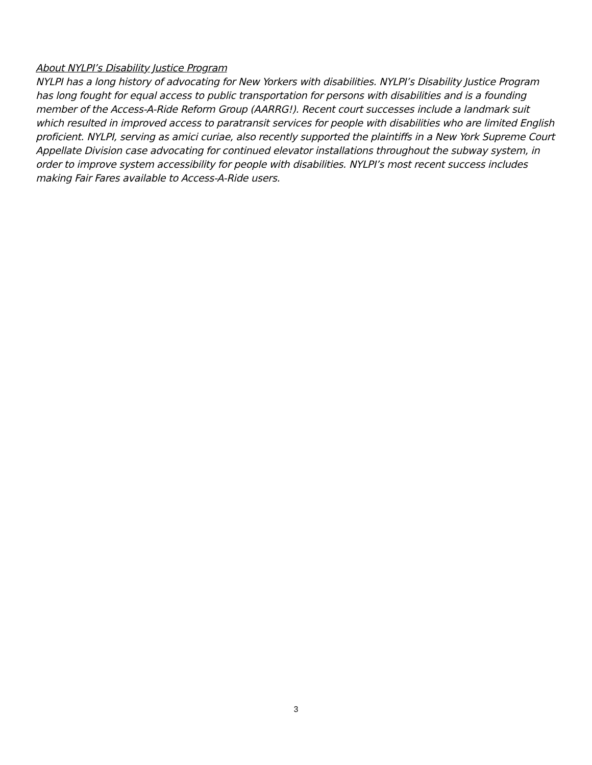About NYLPI’s Disability Justice Program
NYLPI has a long history of advocating for New Yorkers with disabilities. NYLPI’s Disability Justice Program has long fought for equal access to public transportation for persons with disabilities and is a founding member of the Access-A-Ride Reform Group (AARRG!). Recent court successes include a landmark suit which resulted in improved access to paratransit services for people with disabilities who are limited English proficient. NYLPI, serving as amici curiae, also recently supported the plaintiffs in a New York Supreme Court Appellate Division case advocating for continued elevator installations throughout the subway system, in order to improve system accessibility for people with disabilities. NYLPI’s most recent success includes making Fair Fares available to Access-A-Ride users.
3